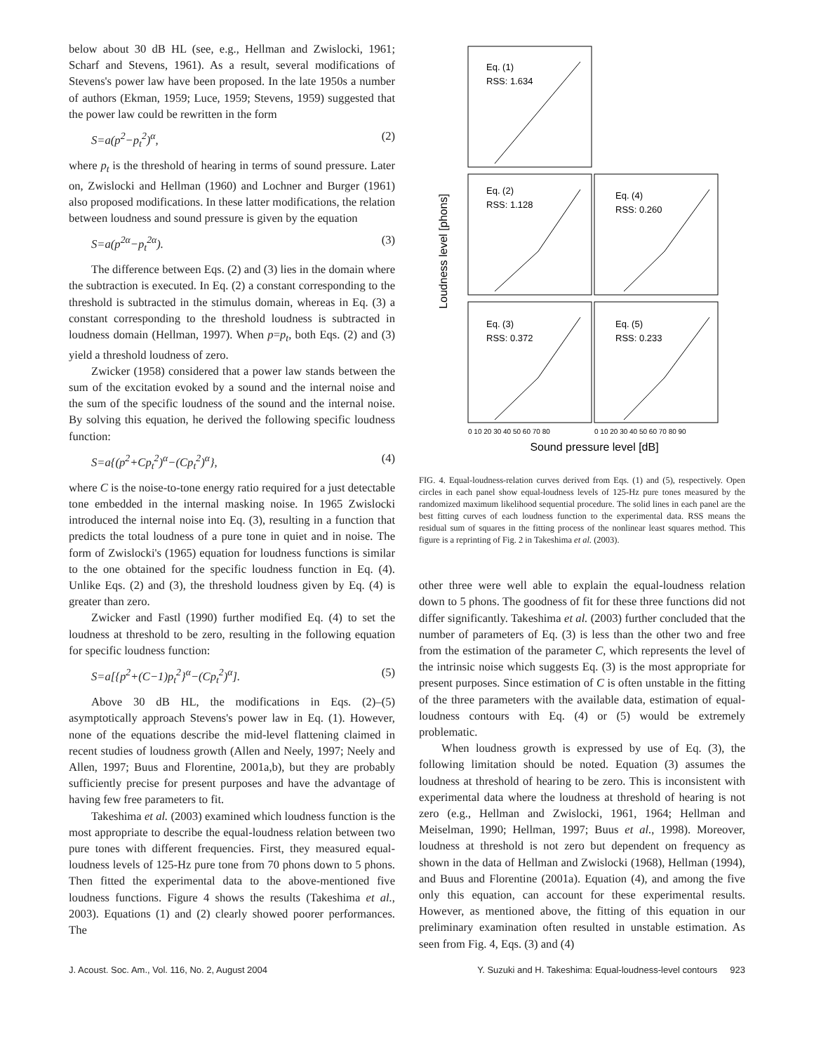below about 30 dB HL (see, e.g., Hellman and Zwislocki, 1961; Scharf and Stevens, 1961). As a result, several modifications of Stevens's power law have been proposed. In the late 1950s a number of authors (Ekman, 1959; Luce, 1959; Stevens, 1959) suggested that the power law could be rewritten in the form
S=a(p<sup>2</sup>−p<sub>t</sub><sup>2</sup>)<sup>α</sup>, (2)
where p<sub>t</sub> is the threshold of hearing in terms of sound pressure. Later on, Zwislocki and Hellman (1960) and Lochner and Burger (1961) also proposed modifications. In these latter modifications, the relation between loudness and sound pressure is given by the equation
S=a(p<sup>2α</sup>−p<sub>t</sub><sup>2α</sup>). (3)
The difference between Eqs. (2) and (3) lies in the domain where the subtraction is executed. In Eq. (2) a constant corresponding to the threshold is subtracted in the stimulus domain, whereas in Eq. (3) a constant corresponding to the threshold loudness is subtracted in loudness domain (Hellman, 1997). When p=p<sub>t</sub>, both Eqs. (2) and (3) yield a threshold loudness of zero.
Zwicker (1958) considered that a power law stands between the sum of the excitation evoked by a sound and the internal noise and the sum of the specific loudness of the sound and the internal noise. By solving this equation, he derived the following specific loudness function:
S=a{(p<sup>2</sup>+Cp<sub>t</sub><sup>2</sup>)<sup>α</sup>−(Cp<sub>t</sub><sup>2</sup>)<sup>α</sup>}, (4)
where C is the noise-to-tone energy ratio required for a just detectable tone embedded in the internal masking noise. In 1965 Zwislocki introduced the internal noise into Eq. (3), resulting in a function that predicts the total loudness of a pure tone in quiet and in noise. The form of Zwislocki's (1965) equation for loudness functions is similar to the one obtained for the specific loudness function in Eq. (4). Unlike Eqs. (2) and (3), the threshold loudness given by Eq. (4) is greater than zero.
Zwicker and Fastl (1990) further modified Eq. (4) to set the loudness at threshold to be zero, resulting in the following equation for specific loudness function:
S=a[{p<sup>2</sup>+(C−1)p<sub>t</sub><sup>2</sup>}<sup>α</sup>−(Cp<sub>t</sub><sup>2</sup>)<sup>α</sup>]. (5)
Above 30 dB HL, the modifications in Eqs. (2)–(5) asymptotically approach Stevens's power law in Eq. (1). However, none of the equations describe the mid-level flattening claimed in recent studies of loudness growth (Allen and Neely, 1997; Neely and Allen, 1997; Buus and Florentine, 2001a,b), but they are probably sufficiently precise for present purposes and have the advantage of having few free parameters to fit.
Takeshima et al. (2003) examined which loudness function is the most appropriate to describe the equal-loudness relation between two pure tones with different frequencies. First, they measured equal-loudness levels of 125-Hz pure tone from 70 phons down to 5 phons. Then fitted the experimental data to the above-mentioned five loudness functions. Figure 4 shows the results (Takeshima et al., 2003). Equations (1) and (2) clearly showed poorer performances. The
Loudness level [phons]
Eq. (1)
RSS: 1.634
Eq. (2)
RSS: 1.128
Eq. (4)
RSS: 0.260
Eq. (3)
RSS: 0.372
Eq. (5)
RSS: 0.233
0 10 20 30 40 50 60 70 80
0 10 20 30 40 50 60 70 80 90
Sound pressure level [dB]
FIG. 4. Equal-loudness-relation curves derived from Eqs. (1) and (5), respectively. Open circles in each panel show equal-loudness levels of 125-Hz pure tones measured by the randomized maximum likelihood sequential procedure. The solid lines in each panel are the best fitting curves of each loudness function to the experimental data. RSS means the residual sum of squares in the fitting process of the nonlinear least squares method. This figure is a reprinting of Fig. 2 in Takeshima et al. (2003).
other three were well able to explain the equal-loudness relation down to 5 phons. The goodness of fit for these three functions did not differ significantly. Takeshima et al. (2003) further concluded that the number of parameters of Eq. (3) is less than the other two and free from the estimation of the parameter C, which represents the level of the intrinsic noise which suggests Eq. (3) is the most appropriate for present purposes. Since estimation of C is often unstable in the fitting of the three parameters with the available data, estimation of equal-loudness contours with Eq. (4) or (5) would be extremely problematic.
When loudness growth is expressed by use of Eq. (3), the following limitation should be noted. Equation (3) assumes the loudness at threshold of hearing to be zero. This is inconsistent with experimental data where the loudness at threshold of hearing is not zero (e.g., Hellman and Zwislocki, 1961, 1964; Hellman and Meiselman, 1990; Hellman, 1997; Buus et al., 1998). Moreover, loudness at threshold is not zero but dependent on frequency as shown in the data of Hellman and Zwislocki (1968), Hellman (1994), and Buus and Florentine (2001a). Equation (4), and among the five only this equation, can account for these experimental results. However, as mentioned above, the fitting of this equation in our preliminary examination often resulted in unstable estimation. As seen from Fig. 4, Eqs. (3) and (4)
J. Acoust. Soc. Am., Vol. 116, No. 2, August 2004 Y. Suzuki and H. Takeshima: Equal-loudness-level contours 923